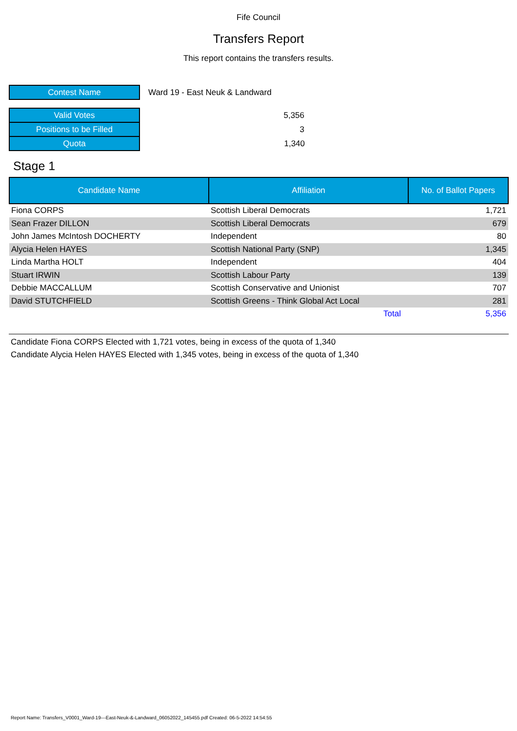Fife Council
Transfers Report
This report contains the transfers results.
| Contest Name | Ward 19 - East Neuk & Landward |
| Valid Votes | 5,356 |
| Positions to be Filled | 3 |
| Quota | 1,340 |
Stage 1
| Candidate Name | Affiliation | No. of Ballot Papers |
| --- | --- | --- |
| Fiona CORPS | Scottish Liberal Democrats | 1,721 |
| Sean Frazer DILLON | Scottish Liberal Democrats | 679 |
| John James McIntosh DOCHERTY | Independent | 80 |
| Alycia Helen HAYES | Scottish National Party (SNP) | 1,345 |
| Linda Martha HOLT | Independent | 404 |
| Stuart IRWIN | Scottish Labour Party | 139 |
| Debbie MACCALLUM | Scottish Conservative and Unionist | 707 |
| David STUTCHFIELD | Scottish Greens - Think Global Act Local | 281 |
| | Total | 5,356 |
Candidate Fiona CORPS Elected with 1,721 votes, being in excess of the quota of 1,340
Candidate Alycia Helen HAYES Elected with 1,345 votes, being in excess of the quota of 1,340
Report Name: Transfers_V0001_Ward-19---East-Neuk-&-Landward_06052022_145455.pdf Created: 06-5-2022 14:54:55